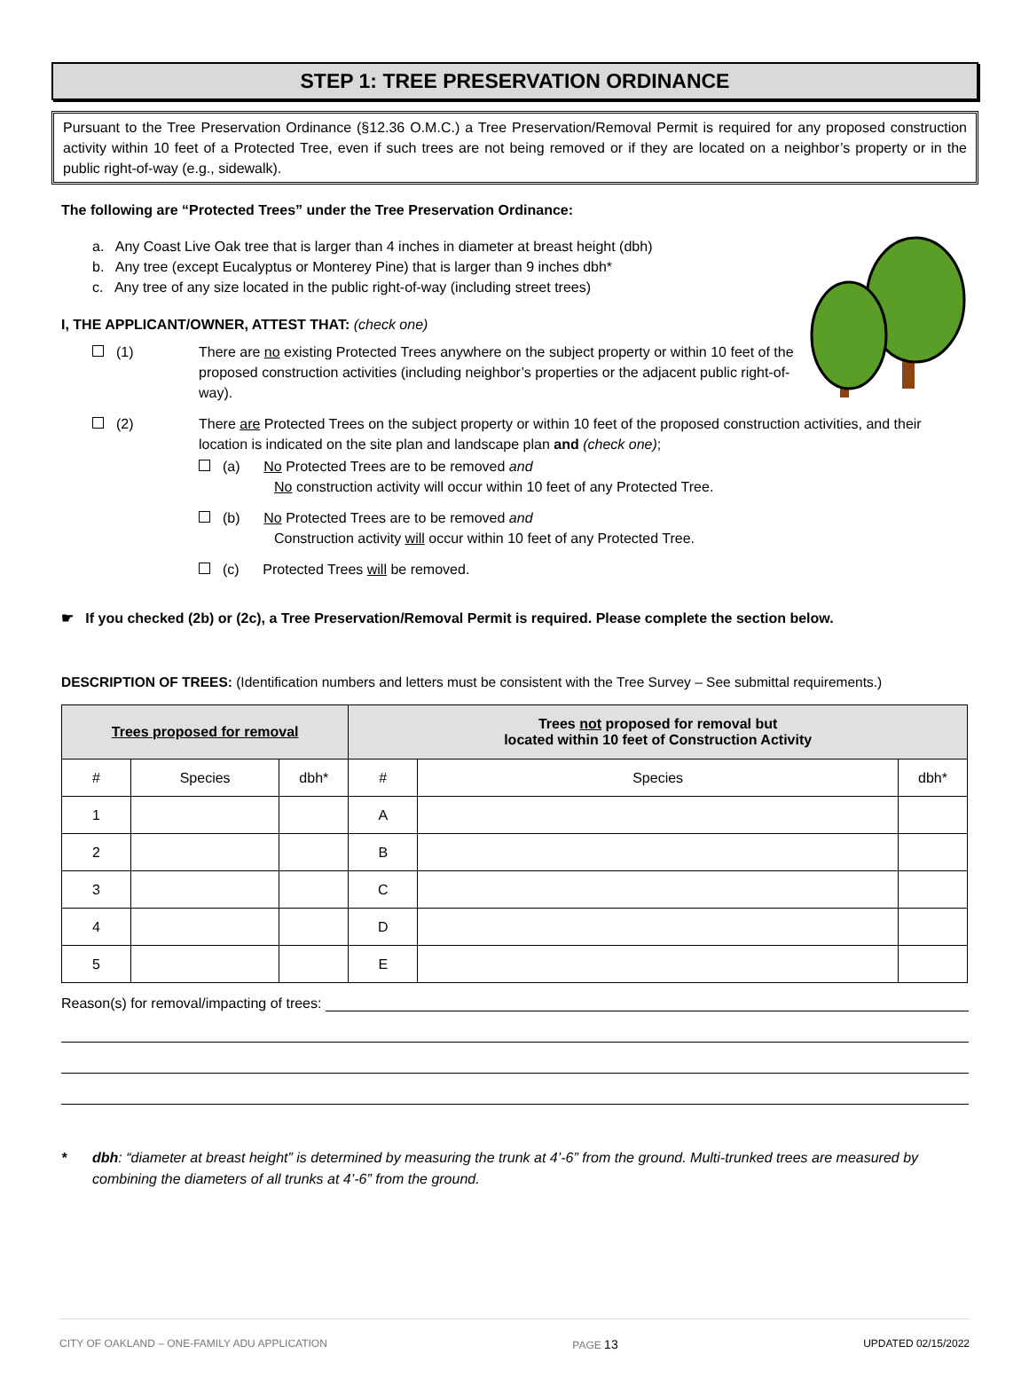STEP 1: TREE PRESERVATION ORDINANCE
Pursuant to the Tree Preservation Ordinance (§12.36 O.M.C.) a Tree Preservation/Removal Permit is required for any proposed construction activity within 10 feet of a Protected Tree, even if such trees are not being removed or if they are located on a neighbor’s property or in the public right-of-way (e.g., sidewalk).
The following are “Protected Trees” under the Tree Preservation Ordinance:
a. Any Coast Live Oak tree that is larger than 4 inches in diameter at breast height (dbh)
b. Any tree (except Eucalyptus or Monterey Pine) that is larger than 9 inches dbh*
c. Any tree of any size located in the public right-of-way (including street trees)
I, THE APPLICANT/OWNER, ATTEST THAT: (check one)
(1) There are no existing Protected Trees anywhere on the subject property or within 10 feet of the proposed construction activities (including neighbor’s properties or the adjacent public right-of-way).
(2) There are Protected Trees on the subject property or within 10 feet of the proposed construction activities, and their location is indicated on the site plan and landscape plan and (check one);
(a) No Protected Trees are to be removed and
No construction activity will occur within 10 feet of any Protected Tree.
(b) No Protected Trees are to be removed and
Construction activity will occur within 10 feet of any Protected Tree.
(c) Protected Trees will be removed.
☛ If you checked (2b) or (2c), a Tree Preservation/Removal Permit is required. Please complete the section below.
DESCRIPTION OF TREES: (Identification numbers and letters must be consistent with the Tree Survey – See submittal requirements.)
| Trees proposed for removal | | | Trees not proposed for removal but located within 10 feet of Construction Activity | | |
| --- | --- | --- | --- | --- | --- |
| # | Species | dbh* | # | Species | dbh* |
| 1 | | | A | | |
| 2 | | | B | | |
| 3 | | | C | | |
| 4 | | | D | | |
| 5 | | | E | | |
Reason(s) for removal/impacting of trees:
* dbh: “diameter at breast height” is determined by measuring the trunk at 4’-6” from the ground. Multi-trunked trees are measured by combining the diameters of all trunks at 4’-6” from the ground.
CITY OF OAKLAND – ONE-FAMILY ADU APPLICATION PAGE 13 UPDATED 02/15/2022